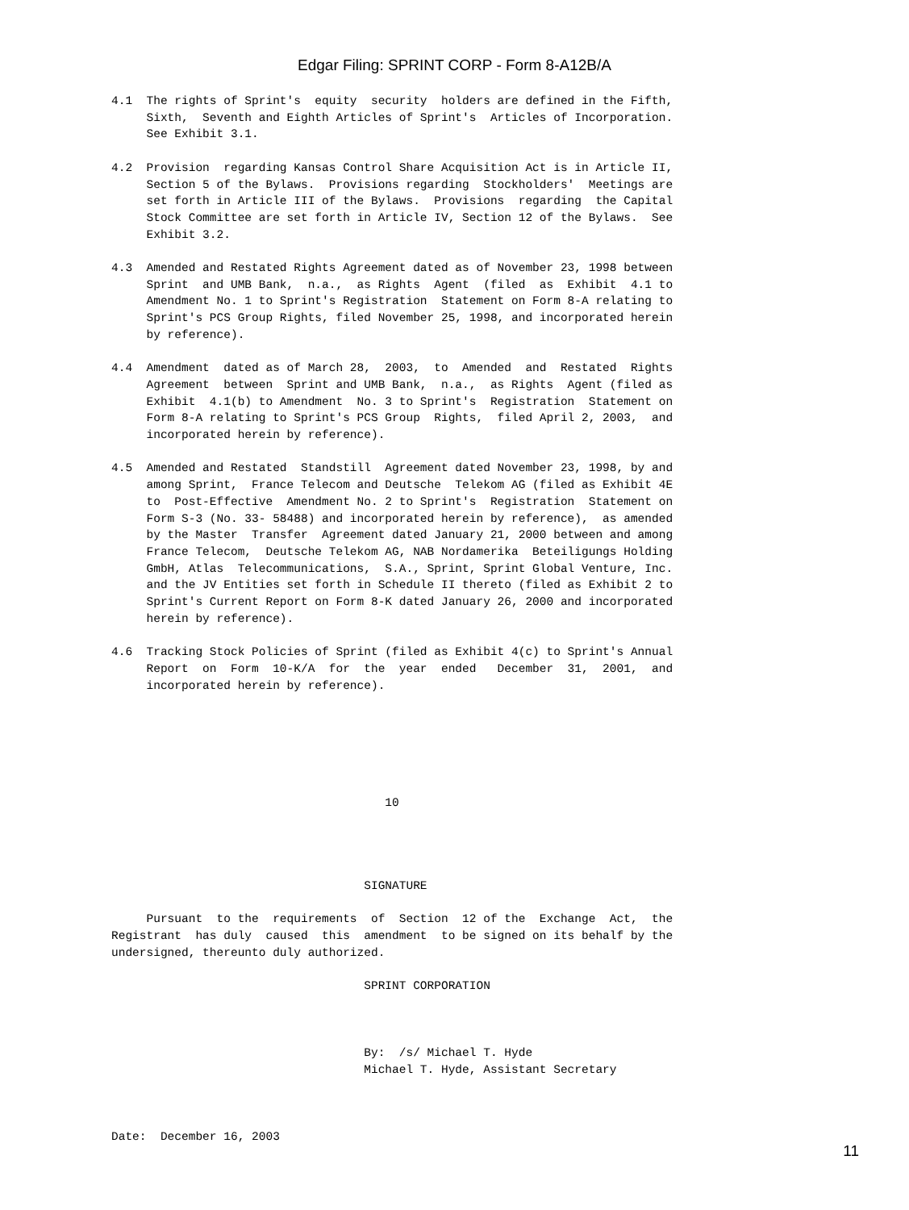Edgar Filing: SPRINT CORP - Form 8-A12B/A
4.1  The rights of Sprint's  equity  security  holders are defined in the Fifth,
     Sixth,  Seventh and Eighth Articles of Sprint's  Articles of Incorporation.
     See Exhibit 3.1.

4.2  Provision  regarding Kansas Control Share Acquisition Act is in Article II,
     Section 5 of the Bylaws.  Provisions regarding  Stockholders'  Meetings are
     set forth in Article III of the Bylaws.  Provisions  regarding  the Capital
     Stock Committee are set forth in Article IV, Section 12 of the Bylaws.  See
     Exhibit 3.2.

4.3  Amended and Restated Rights Agreement dated as of November 23, 1998 between
     Sprint  and UMB Bank,  n.a.,  as Rights  Agent  (filed  as  Exhibit  4.1 to
     Amendment No. 1 to Sprint's Registration  Statement on Form 8-A relating to
     Sprint's PCS Group Rights, filed November 25, 1998, and incorporated herein
     by reference).

4.4  Amendment  dated as of March 28,  2003,  to  Amended  and  Restated  Rights
     Agreement  between  Sprint and UMB Bank,  n.a.,  as Rights  Agent (filed as
     Exhibit  4.1(b) to Amendment  No. 3 to Sprint's  Registration  Statement on
     Form 8-A relating to Sprint's PCS Group  Rights,  filed April 2, 2003,  and
     incorporated herein by reference).

4.5  Amended and Restated  Standstill  Agreement dated November 23, 1998, by and
     among Sprint,  France Telecom and Deutsche  Telekom AG (filed as Exhibit 4E
     to  Post-Effective  Amendment No. 2 to Sprint's  Registration  Statement on
     Form S-3 (No. 33- 58488) and incorporated herein by reference),  as amended
     by the Master  Transfer  Agreement dated January 21, 2000 between and among
     France Telecom,  Deutsche Telekom AG, NAB Nordamerika  Beteiligungs Holding
     GmbH, Atlas  Telecommunications,  S.A., Sprint, Sprint Global Venture, Inc.
     and the JV Entities set forth in Schedule II thereto (filed as Exhibit 2 to
     Sprint's Current Report on Form 8-K dated January 26, 2000 and incorporated
     herein by reference).

4.6  Tracking Stock Policies of Sprint (filed as Exhibit 4(c) to Sprint's Annual
     Report  on  Form  10-K/A  for  the  year  ended   December  31,  2001,  and
     incorporated herein by reference).






                                       10




                                    SIGNATURE

     Pursuant  to the  requirements  of  Section  12 of the  Exchange  Act,  the
Registrant  has duly  caused  this  amendment  to be signed on its behalf by the
undersigned, thereunto duly authorized.

                                    SPRINT CORPORATION



                                    By:  /s/ Michael T. Hyde
                                    Michael T. Hyde, Assistant Secretary



Date:  December 16, 2003
11